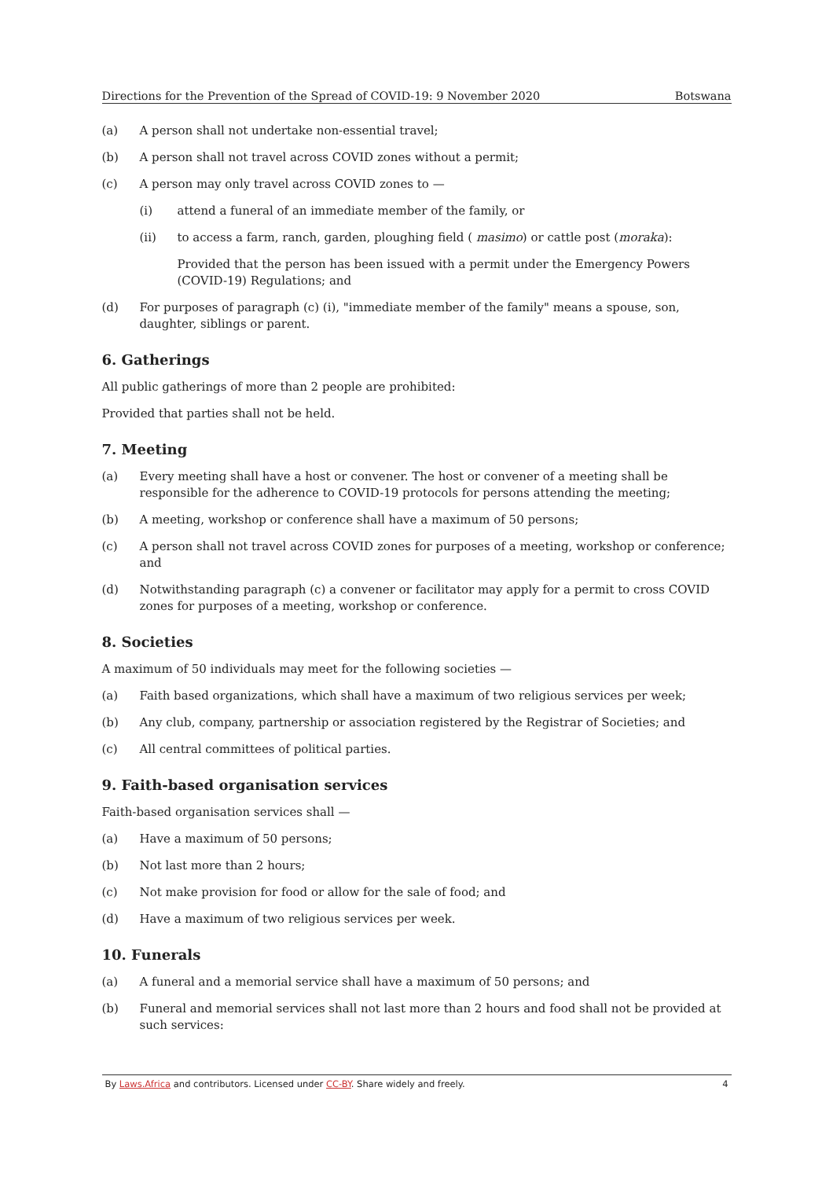Directions for the Prevention of the Spread of COVID-19: 9 November 2020 Botswana
(a) A person shall not undertake non-essential travel;
(b) A person shall not travel across COVID zones without a permit;
(c) A person may only travel across COVID zones to —
(i) attend a funeral of an immediate member of the family, or
(ii) to access a farm, ranch, garden, ploughing field ( masimo) or cattle post (moraka):
Provided that the person has been issued with a permit under the Emergency Powers (COVID-19) Regulations; and
(d) For purposes of paragraph (c) (i), "immediate member of the family" means a spouse, son, daughter, siblings or parent.
6. Gatherings
All public gatherings of more than 2 people are prohibited:
Provided that parties shall not be held.
7. Meeting
(a) Every meeting shall have a host or convener. The host or convener of a meeting shall be responsible for the adherence to COVID-19 protocols for persons attending the meeting;
(b) A meeting, workshop or conference shall have a maximum of 50 persons;
(c) A person shall not travel across COVID zones for purposes of a meeting, workshop or conference; and
(d) Notwithstanding paragraph (c) a convener or facilitator may apply for a permit to cross COVID zones for purposes of a meeting, workshop or conference.
8. Societies
A maximum of 50 individuals may meet for the following societies —
(a) Faith based organizations, which shall have a maximum of two religious services per week;
(b) Any club, company, partnership or association registered by the Registrar of Societies; and
(c) All central committees of political parties.
9. Faith-based organisation services
Faith-based organisation services shall —
(a) Have a maximum of 50 persons;
(b) Not last more than 2 hours;
(c) Not make provision for food or allow for the sale of food; and
(d) Have a maximum of two religious services per week.
10. Funerals
(a) A funeral and a memorial service shall have a maximum of 50 persons; and
(b) Funeral and memorial services shall not last more than 2 hours and food shall not be provided at such services:
By Laws.Africa and contributors. Licensed under CC-BY. Share widely and freely. 4